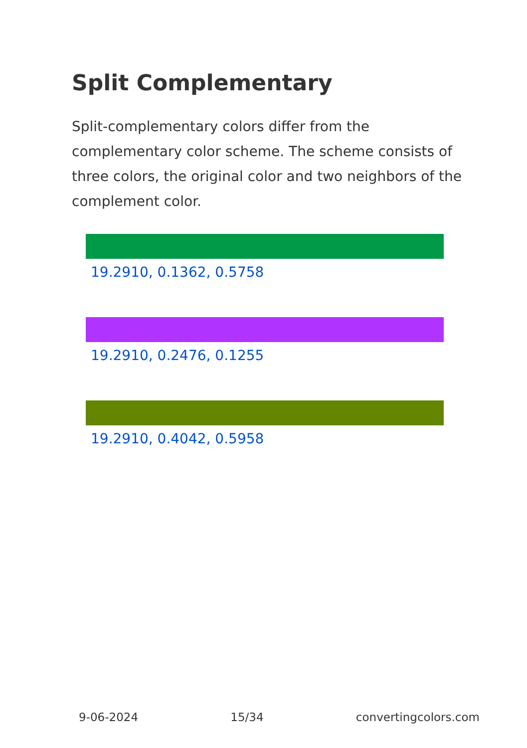Split Complementary
Split-complementary colors differ from the complementary color scheme. The scheme consists of three colors, the original color and two neighbors of the complement color.
19.2910, 0.1362, 0.5758
19.2910, 0.2476, 0.1255
19.2910, 0.4042, 0.5958
9-06-2024 15/34 convertingcolors.com